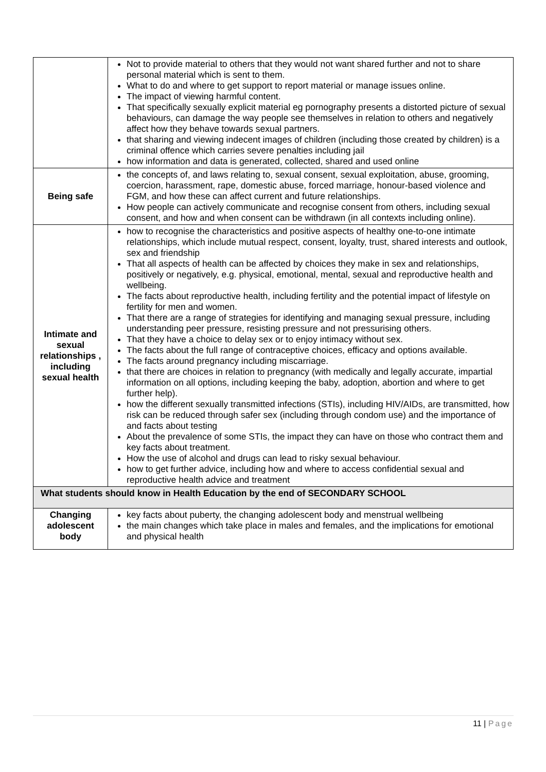| | Not to provide material to others that they would not want shared further and not to share personal material which is sent to them. What to do and where to get support to report material or manage issues online. The impact of viewing harmful content. That specifically sexually explicit material eg pornography presents a distorted picture of sexual behaviours, can damage the way people see themselves in relation to others and negatively affect how they behave towards sexual partners. that sharing and viewing indecent images of children (including those created by children) is a criminal offence which carries severe penalties including jail how information and data is generated, collected, shared and used online |
| Being safe | the concepts of, and laws relating to, sexual consent, sexual exploitation, abuse, grooming, coercion, harassment, rape, domestic abuse, forced marriage, honour-based violence and FGM, and how these can affect current and future relationships. How people can actively communicate and recognise consent from others, including sexual consent, and how and when consent can be withdrawn (in all contexts including online). |
| Intimate and sexual relationships , including sexual health | how to recognise the characteristics and positive aspects of healthy one-to-one intimate relationships, which include mutual respect, consent, loyalty, trust, shared interests and outlook, sex and friendship That all aspects of health can be affected by choices they make in sex and relationships, positively or negatively, e.g. physical, emotional, mental, sexual and reproductive health and wellbeing. The facts about reproductive health, including fertility and the potential impact of lifestyle on fertility for men and women. That there are a range of strategies for identifying and managing sexual pressure, including understanding peer pressure, resisting pressure and not pressurising others. That they have a choice to delay sex or to enjoy intimacy without sex. The facts about the full range of contraceptive choices, efficacy and options available. The facts around pregnancy including miscarriage. that there are choices in relation to pregnancy (with medically and legally accurate, impartial information on all options, including keeping the baby, adoption, abortion and where to get further help). how the different sexually transmitted infections (STIs), including HIV/AIDs, are transmitted, how risk can be reduced through safer sex (including through condom use) and the importance of and facts about testing About the prevalence of some STIs, the impact they can have on those who contract them and key facts about treatment. How the use of alcohol and drugs can lead to risky sexual behaviour. how to get further advice, including how and where to access confidential sexual and reproductive health advice and treatment |
| What students should know in Health Education by the end of SECONDARY SCHOOL | |
| Changing adolescent body | key facts about puberty, the changing adolescent body and menstrual wellbeing the main changes which take place in males and females, and the implications for emotional and physical health |
11 | Page